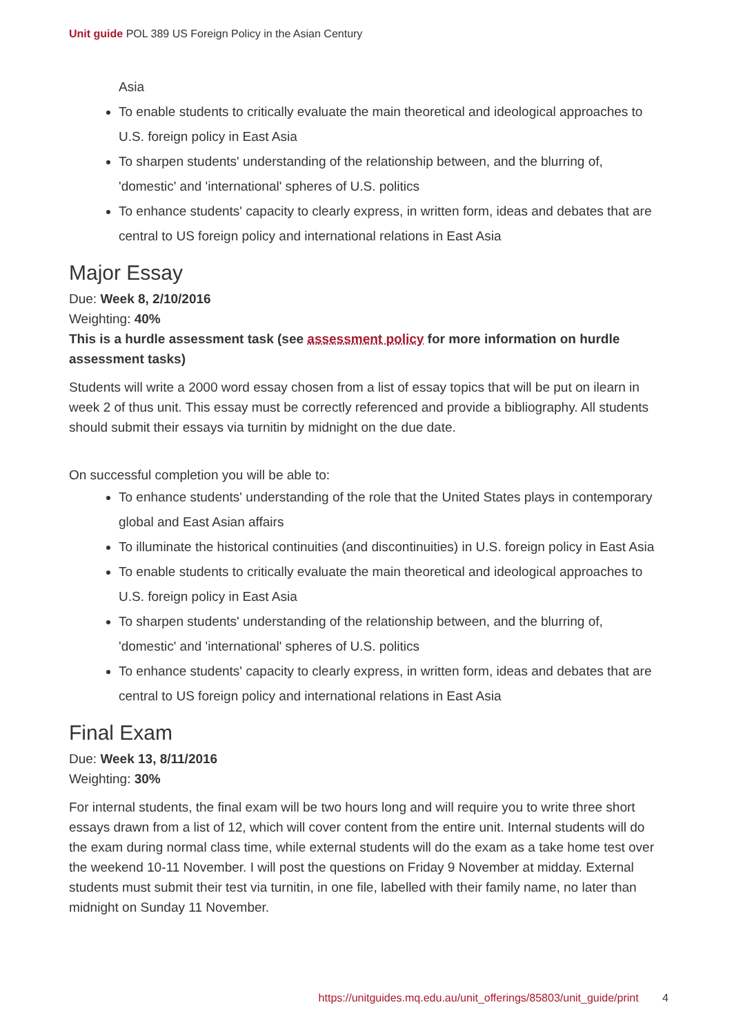Unit guide POL 389 US Foreign Policy in the Asian Century
Asia
To enable students to critically evaluate the main theoretical and ideological approaches to U.S. foreign policy in East Asia
To sharpen students' understanding of the relationship between, and the blurring of, 'domestic' and 'international' spheres of U.S. politics
To enhance students' capacity to clearly express, in written form, ideas and debates that are central to US foreign policy and international relations in East Asia
Major Essay
Due: Week 8, 2/10/2016
Weighting: 40%
This is a hurdle assessment task (see assessment policy for more information on hurdle assessment tasks)
Students will write a 2000 word essay chosen from a list of essay topics that will be put on ilearn in week 2 of thus unit. This essay must be correctly referenced and provide a bibliography. All students should submit their essays via turnitin by midnight on the due date.
On successful completion you will be able to:
To enhance students' understanding of the role that the United States plays in contemporary global and East Asian affairs
To illuminate the historical continuities (and discontinuities) in U.S. foreign policy in East Asia
To enable students to critically evaluate the main theoretical and ideological approaches to U.S. foreign policy in East Asia
To sharpen students' understanding of the relationship between, and the blurring of, 'domestic' and 'international' spheres of U.S. politics
To enhance students' capacity to clearly express, in written form, ideas and debates that are central to US foreign policy and international relations in East Asia
Final Exam
Due: Week 13, 8/11/2016
Weighting: 30%
For internal students, the final exam will be two hours long and will require you to write three short essays drawn from a list of 12, which will cover content from the entire unit. Internal students will do the exam during normal class time, while external students will do the exam as a take home test over the weekend 10-11 November. I will post the questions on Friday 9 November at midday. External students must submit their test via turnitin, in one file, labelled with their family name, no later than midnight on Sunday 11 November.
https://unitguides.mq.edu.au/unit_offerings/85803/unit_guide/print 4